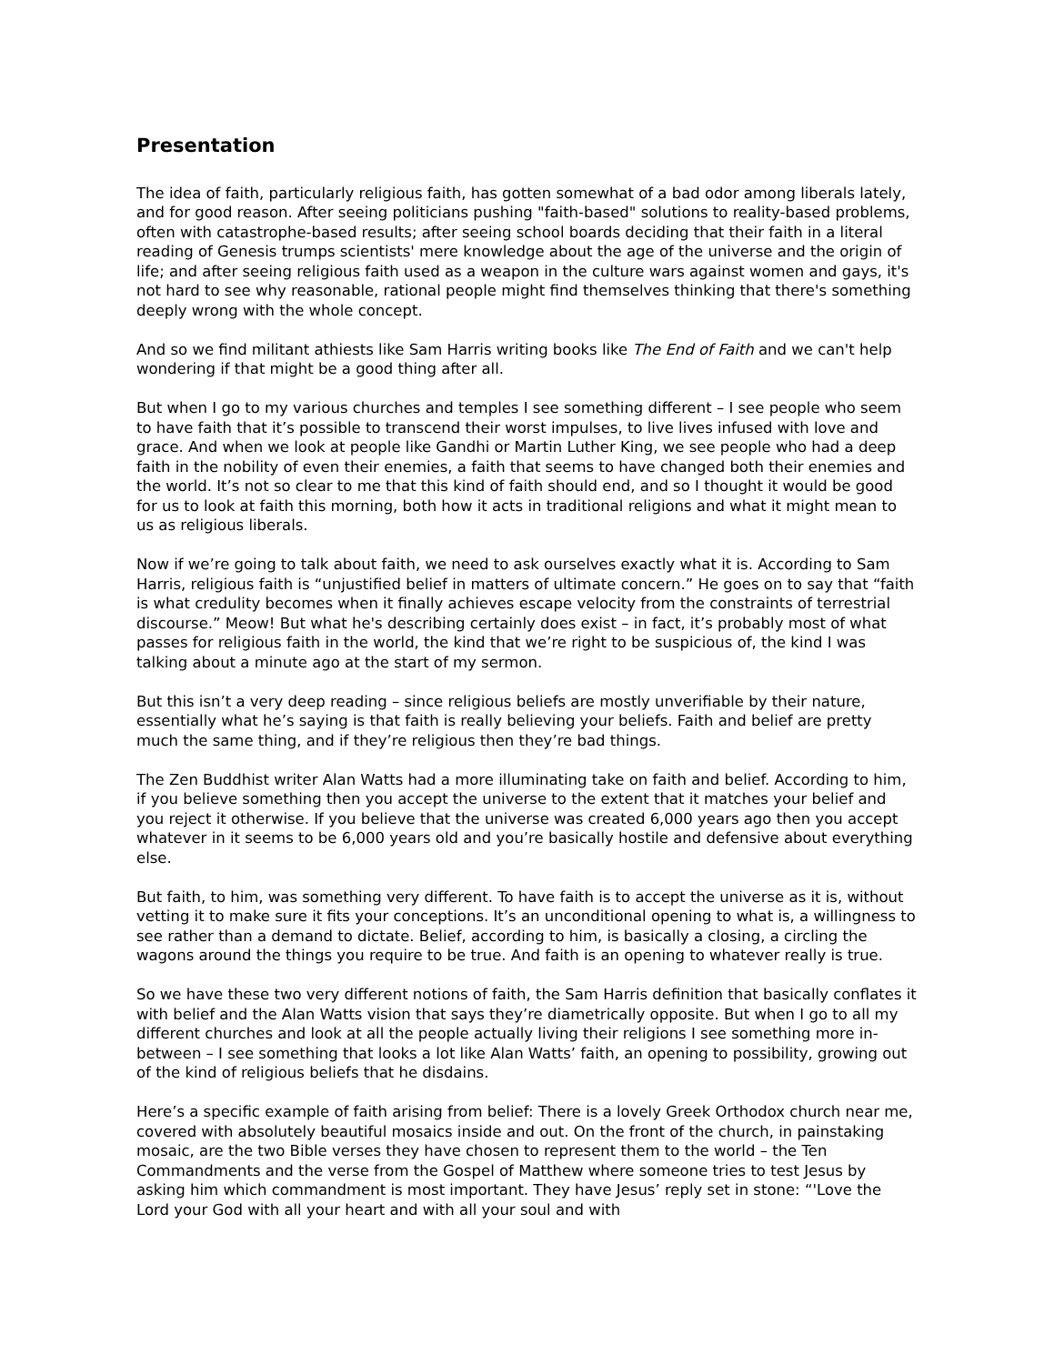Presentation
The idea of faith, particularly religious faith, has gotten somewhat of a bad odor among liberals lately, and for good reason. After seeing politicians pushing "faith-based" solutions to reality-based problems, often with catastrophe-based results; after seeing school boards deciding that their faith in a literal reading of Genesis trumps scientists' mere knowledge about the age of the universe and the origin of life; and after seeing religious faith used as a weapon in the culture wars against women and gays, it's not hard to see why reasonable, rational people might find themselves thinking that there's something deeply wrong with the whole concept.
And so we find militant athiests like Sam Harris writing books like The End of Faith and we can't help wondering if that might be a good thing after all.
But when I go to my various churches and temples I see something different – I see people who seem to have faith that it’s possible to transcend their worst impulses, to live lives infused with love and grace. And when we look at people like Gandhi or Martin Luther King, we see people who had a deep faith in the nobility of even their enemies, a faith that seems to have changed both their enemies and the world. It’s not so clear to me that this kind of faith should end, and so I thought it would be good for us to look at faith this morning, both how it acts in traditional religions and what it might mean to us as religious liberals.
Now if we’re going to talk about faith, we need to ask ourselves exactly what it is. According to Sam Harris, religious faith is “unjustified belief in matters of ultimate concern.” He goes on to say that “faith is what credulity becomes when it finally achieves escape velocity from the constraints of terrestrial discourse.” Meow! But what he's describing certainly does exist – in fact, it’s probably most of what passes for religious faith in the world, the kind that we’re right to be suspicious of, the kind I was talking about a minute ago at the start of my sermon.
But this isn’t a very deep reading – since religious beliefs are mostly unverifiable by their nature, essentially what he’s saying is that faith is really believing your beliefs. Faith and belief are pretty much the same thing, and if they’re religious then they’re bad things.
The Zen Buddhist writer Alan Watts had a more illuminating take on faith and belief. According to him, if you believe something then you accept the universe to the extent that it matches your belief and you reject it otherwise. If you believe that the universe was created 6,000 years ago then you accept whatever in it seems to be 6,000 years old and you’re basically hostile and defensive about everything else.
But faith, to him, was something very different. To have faith is to accept the universe as it is, without vetting it to make sure it fits your conceptions. It’s an unconditional opening to what is, a willingness to see rather than a demand to dictate. Belief, according to him, is basically a closing, a circling the wagons around the things you require to be true. And faith is an opening to whatever really is true.
So we have these two very different notions of faith, the Sam Harris definition that basically conflates it with belief and the Alan Watts vision that says they’re diametrically opposite. But when I go to all my different churches and look at all the people actually living their religions I see something more in-between – I see something that looks a lot like Alan Watts’ faith, an opening to possibility, growing out of the kind of religious beliefs that he disdains.
Here’s a specific example of faith arising from belief: There is a lovely Greek Orthodox church near me, covered with absolutely beautiful mosaics inside and out. On the front of the church, in painstaking mosaic, are the two Bible verses they have chosen to represent them to the world – the Ten Commandments and the verse from the Gospel of Matthew where someone tries to test Jesus by asking him which commandment is most important. They have Jesus’ reply set in stone: “'Love the Lord your God with all your heart and with all your soul and with